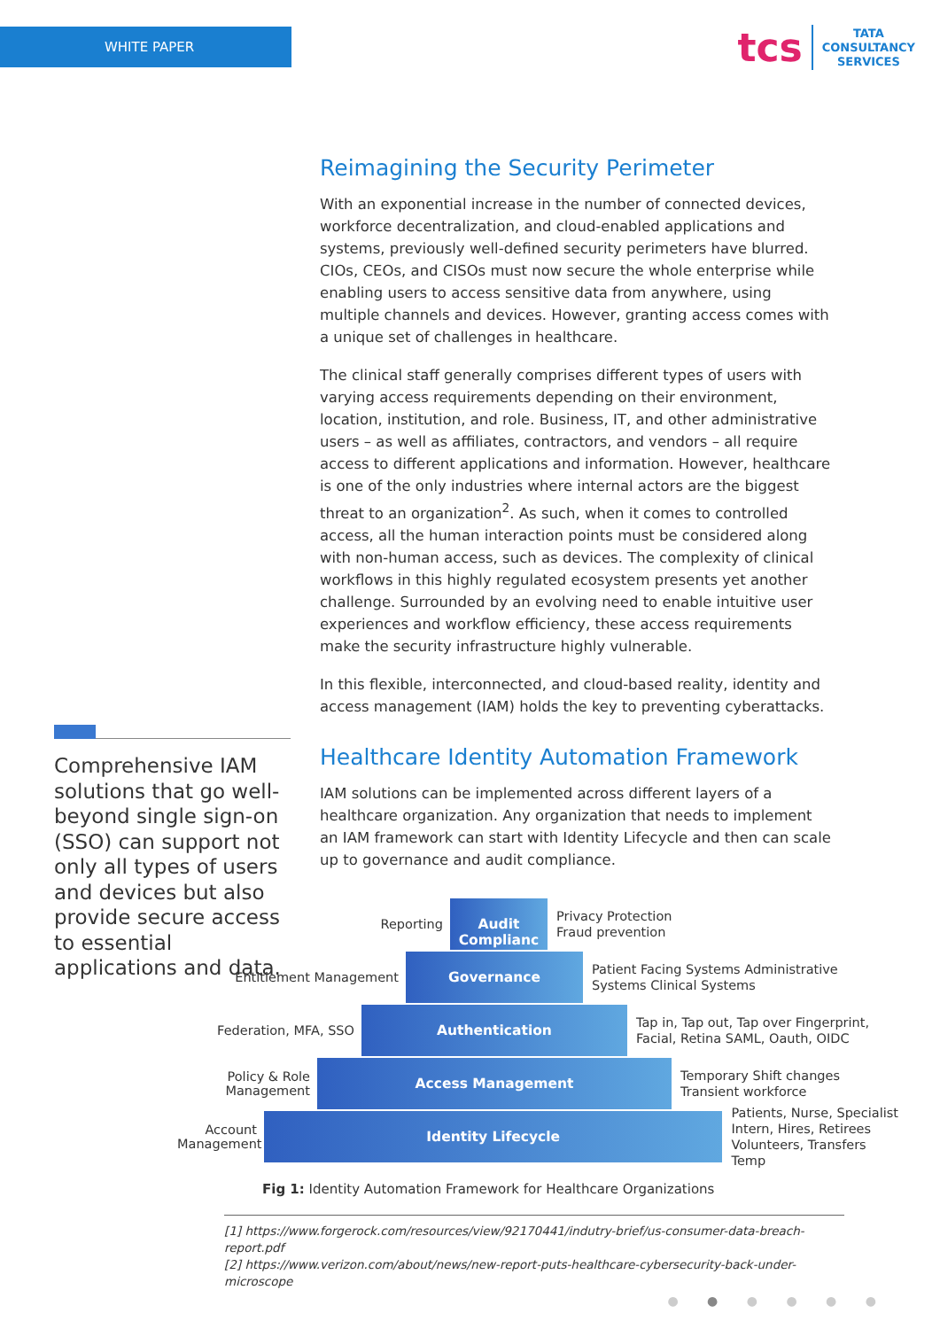WHITE PAPER
tcs TATA
CONSULTANCY
SERVICES
Reimagining the Security Perimeter
With an exponential increase in the number of connected devices, workforce decentralization, and cloud-enabled applications and systems, previously well-defined security perimeters have blurred. CIOs, CEOs, and CISOs must now secure the whole enterprise while enabling users to access sensitive data from anywhere, using multiple channels and devices. However, granting access comes with a unique set of challenges in healthcare.
The clinical staff generally comprises different types of users with varying access requirements depending on their environment, location, institution, and role. Business, IT, and other administrative users – as well as affiliates, contractors, and vendors – all require access to different applications and information. However, healthcare is one of the only industries where internal actors are the biggest threat to an organization<sup>2</sup>. As such, when it comes to controlled access, all the human interaction points must be considered along with non-human access, such as devices. The complexity of clinical workflows in this highly regulated ecosystem presents yet another challenge. Surrounded by an evolving need to enable intuitive user experiences and workflow efficiency, these access requirements make the security infrastructure highly vulnerable.
In this flexible, interconnected, and cloud-based reality, identity and access management (IAM) holds the key to preventing cyberattacks.
Healthcare Identity Automation Framework
IAM solutions can be implemented across different layers of a healthcare organization. Any organization that needs to implement an IAM framework can start with Identity Lifecycle and then can scale up to governance and audit compliance.
Comprehensive IAM solutions that go well-beyond single sign-on (SSO) can support not only all types of users and devices but also provide secure access to essential applications and data.
Reporting
Audit Complianc
Privacy Protection
Fraud prevention
Entitlement Management
Governance
Patient Facing Systems Administrative
Systems Clinical Systems
Federation, MFA, SSO
Authentication
Tap in, Tap out, Tap over Fingerprint,
Facial, Retina SAML, Oauth, OIDC
Policy & Role Management
Access Management
Temporary Shift changes
Transient workforce
Account Management
Identity Lifecycle
Patients, Nurse, Specialist
Intern, Hires, Retirees
Volunteers, Transfers Temp
Fig 1: Identity Automation Framework for Healthcare Organizations
[1] https://www.forgerock.com/resources/view/92170441/indutry-brief/us-consumer-data-breach-report.pdf
[2] https://www.verizon.com/about/news/new-report-puts-healthcare-cybersecurity-back-under-microscope
● ● ● ● ● ●